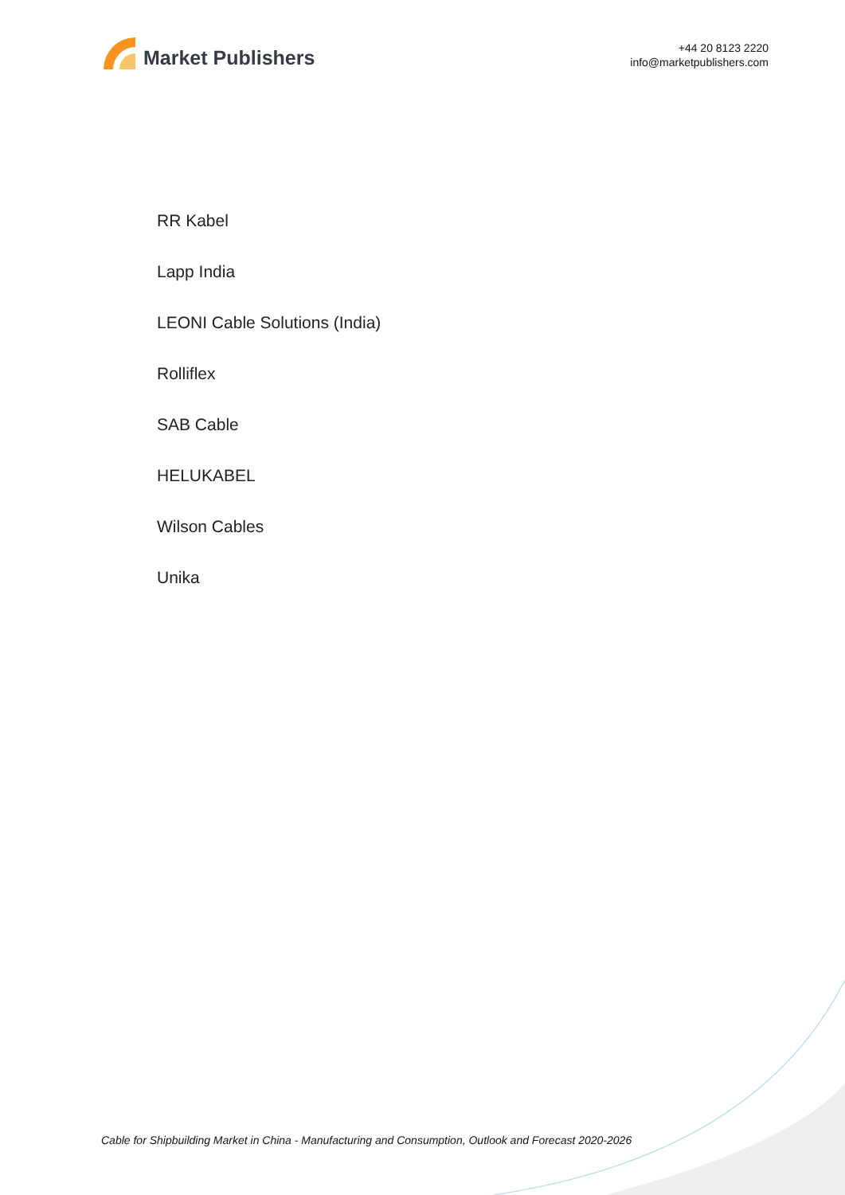Market Publishers
+44 20 8123 2220
info@marketpublishers.com
RR Kabel
Lapp India
LEONI Cable Solutions (India)
Rolliflex
SAB Cable
HELUKABEL
Wilson Cables
Unika
Cable for Shipbuilding Market in China - Manufacturing and Consumption, Outlook and Forecast 2020-2026